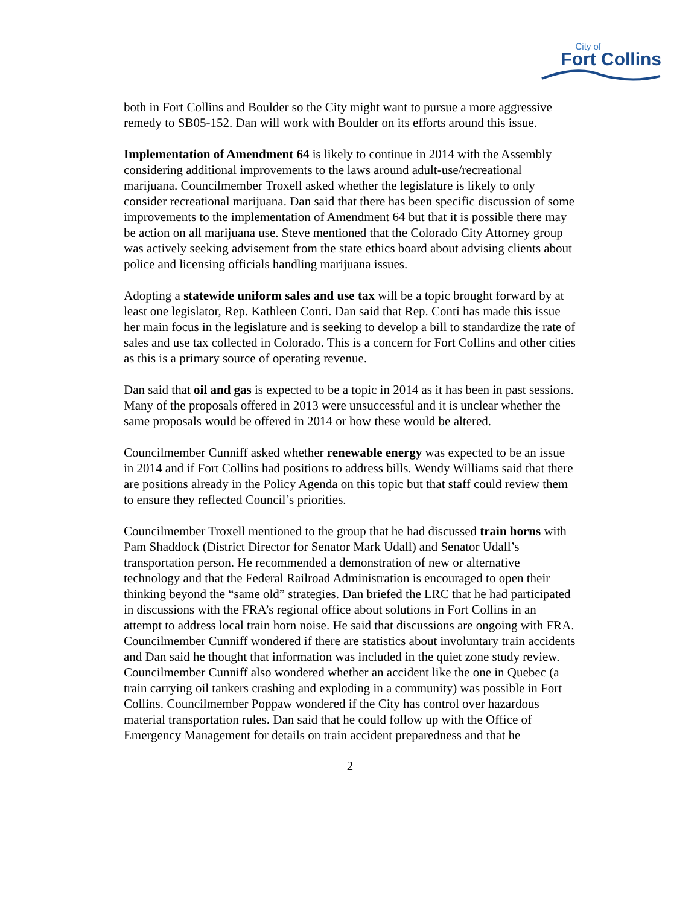City of
Fort Collins
both in Fort Collins and Boulder so the City might want to pursue a more aggressive remedy to SB05-152. Dan will work with Boulder on its efforts around this issue.
Implementation of Amendment 64 is likely to continue in 2014 with the Assembly considering additional improvements to the laws around adult-use/recreational marijuana. Councilmember Troxell asked whether the legislature is likely to only consider recreational marijuana. Dan said that there has been specific discussion of some improvements to the implementation of Amendment 64 but that it is possible there may be action on all marijuana use. Steve mentioned that the Colorado City Attorney group was actively seeking advisement from the state ethics board about advising clients about police and licensing officials handling marijuana issues.
Adopting a statewide uniform sales and use tax will be a topic brought forward by at least one legislator, Rep. Kathleen Conti. Dan said that Rep. Conti has made this issue her main focus in the legislature and is seeking to develop a bill to standardize the rate of sales and use tax collected in Colorado. This is a concern for Fort Collins and other cities as this is a primary source of operating revenue.
Dan said that oil and gas is expected to be a topic in 2014 as it has been in past sessions. Many of the proposals offered in 2013 were unsuccessful and it is unclear whether the same proposals would be offered in 2014 or how these would be altered.
Councilmember Cunniff asked whether renewable energy was expected to be an issue in 2014 and if Fort Collins had positions to address bills. Wendy Williams said that there are positions already in the Policy Agenda on this topic but that staff could review them to ensure they reflected Council’s priorities.
Councilmember Troxell mentioned to the group that he had discussed train horns with Pam Shaddock (District Director for Senator Mark Udall) and Senator Udall’s transportation person. He recommended a demonstration of new or alternative technology and that the Federal Railroad Administration is encouraged to open their thinking beyond the “same old” strategies. Dan briefed the LRC that he had participated in discussions with the FRA’s regional office about solutions in Fort Collins in an attempt to address local train horn noise. He said that discussions are ongoing with FRA. Councilmember Cunniff wondered if there are statistics about involuntary train accidents and Dan said he thought that information was included in the quiet zone study review. Councilmember Cunniff also wondered whether an accident like the one in Quebec (a train carrying oil tankers crashing and exploding in a community) was possible in Fort Collins. Councilmember Poppaw wondered if the City has control over hazardous material transportation rules. Dan said that he could follow up with the Office of Emergency Management for details on train accident preparedness and that he
2